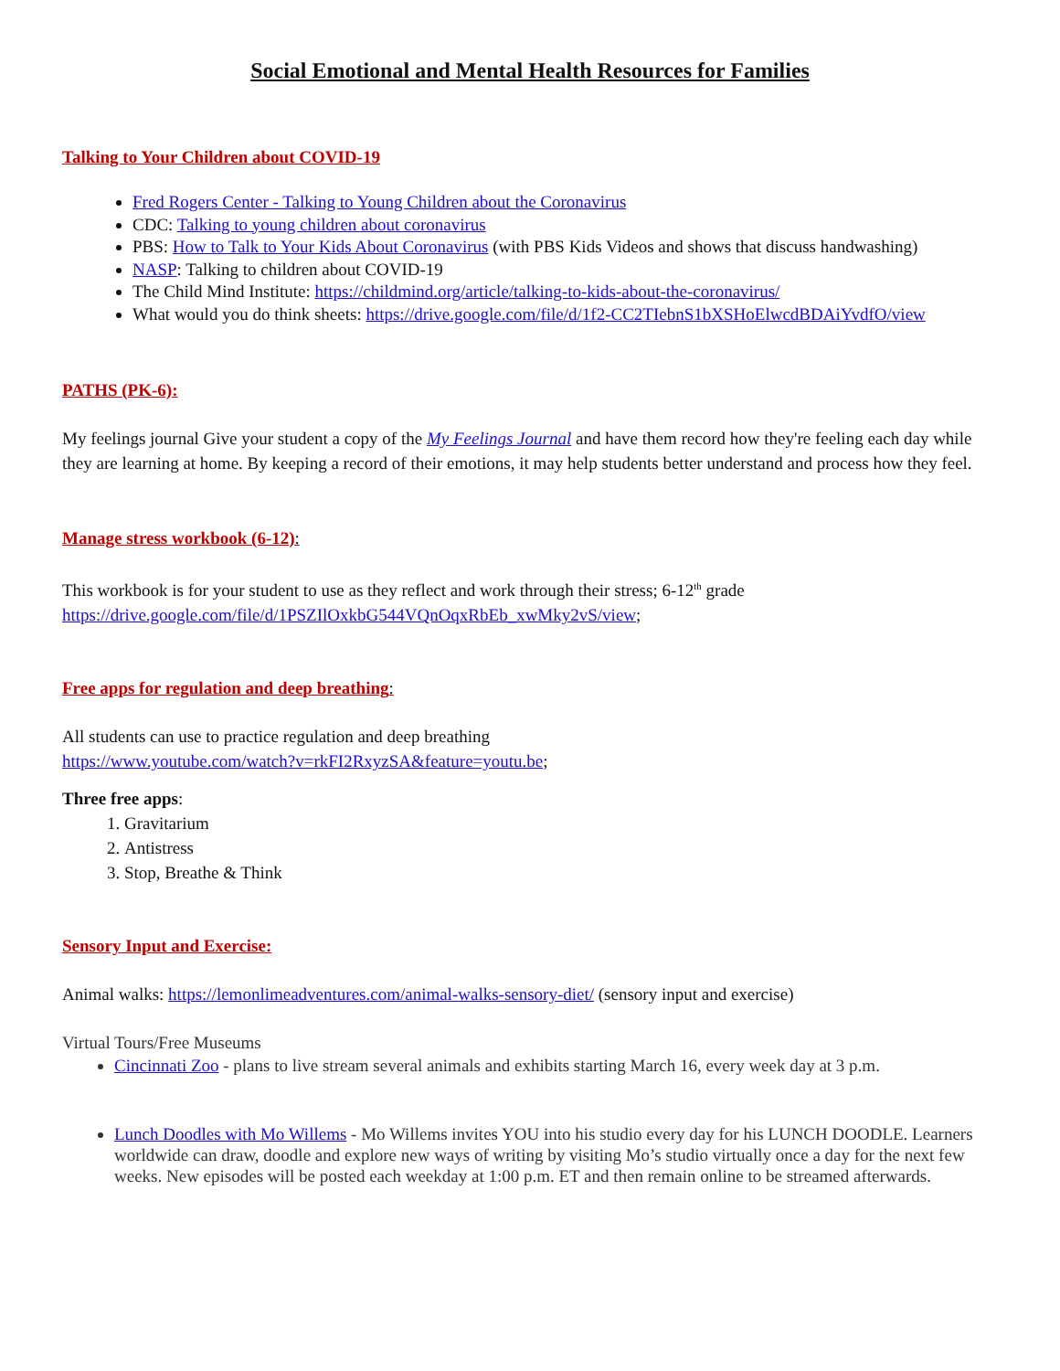Social Emotional and Mental Health Resources for Families
Talking to Your Children about COVID-19
Fred Rogers Center - Talking to Young Children about the Coronavirus
CDC: Talking to young children about coronavirus
PBS: How to Talk to Your Kids About Coronavirus (with PBS Kids Videos and shows that discuss handwashing)
NASP: Talking to children about COVID-19
The Child Mind Institute: https://childmind.org/article/talking-to-kids-about-the-coronavirus/
What would you do think sheets: https://drive.google.com/file/d/1f2-CC2TIebnS1bXSHoElwcdBDAiYvdfO/view
PATHS (PK-6):
My feelings journal Give your student a copy of the My Feelings Journal and have them record how they're feeling each day while they are learning at home. By keeping a record of their emotions, it may help students better understand and process how they feel.
Manage stress workbook (6-12):
This workbook is for your student to use as they reflect and work through their stress; 6-12<sup>th</sup> grade
https://drive.google.com/file/d/1PSZIlOxkbG544VQnOqxRbEb_xwMky2vS/view;
Free apps for regulation and deep breathing:
All students can use to practice regulation and deep breathing
https://www.youtube.com/watch?v=rkFI2RxyzSA&feature=youtu.be;
Three free apps:
1. Gravitarium
2. Antistress
3. Stop, Breathe & Think
Sensory Input and Exercise:
Animal walks: https://lemonlimeadventures.com/animal-walks-sensory-diet/ (sensory input and exercise)
Virtual Tours/Free Museums
Cincinnati Zoo - plans to live stream several animals and exhibits starting March 16, every week day at 3 p.m.
Lunch Doodles with Mo Willems - Mo Willems invites YOU into his studio every day for his LUNCH DOODLE. Learners worldwide can draw, doodle and explore new ways of writing by visiting Mo’s studio virtually once a day for the next few weeks. New episodes will be posted each weekday at 1:00 p.m. ET and then remain online to be streamed afterwards.